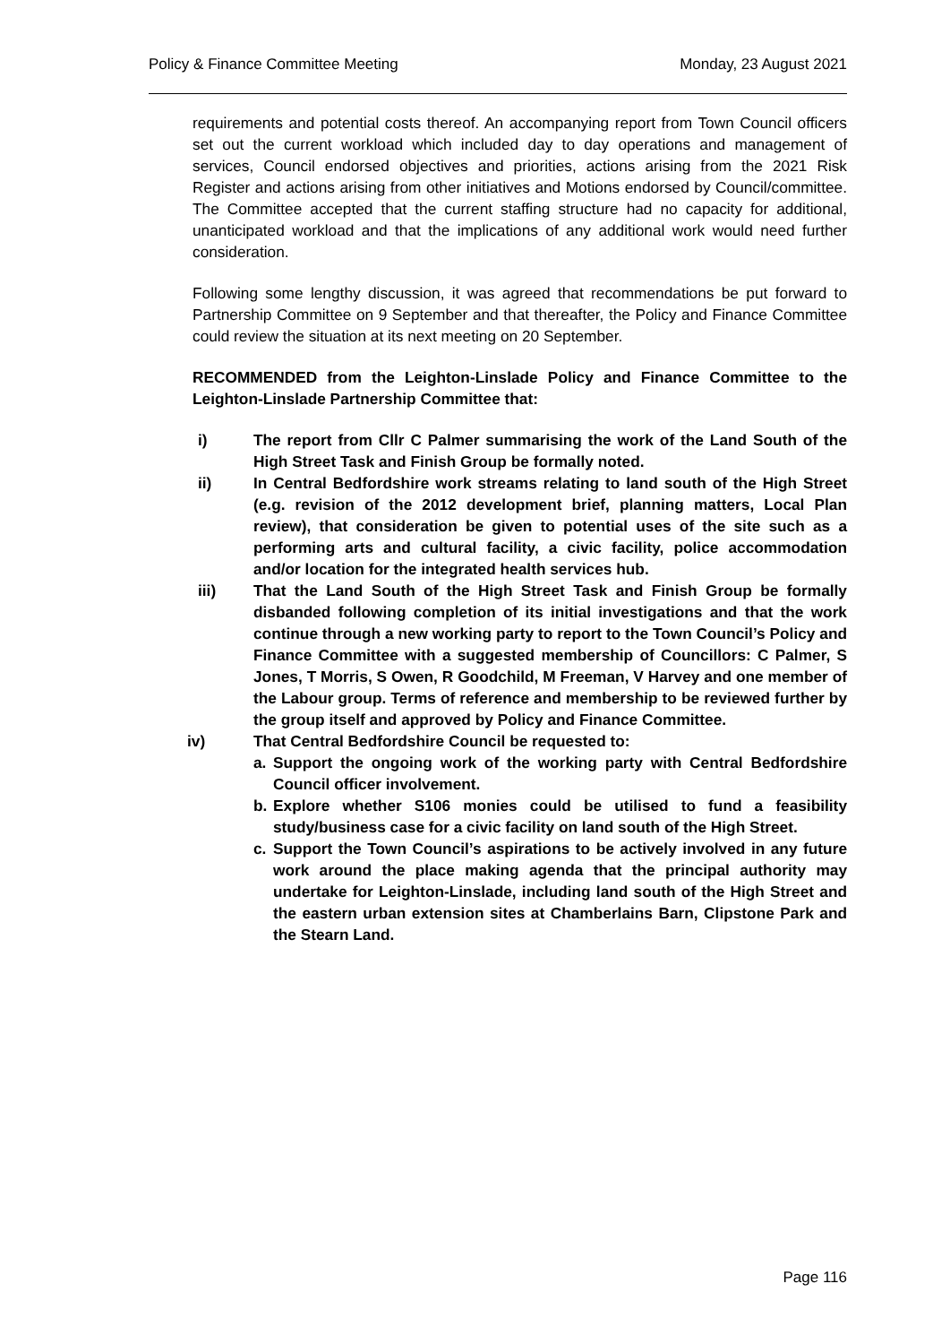Policy & Finance Committee Meeting Monday, 23 August 2021
requirements and potential costs thereof. An accompanying report from Town Council officers set out the current workload which included day to day operations and management of services, Council endorsed objectives and priorities, actions arising from the 2021 Risk Register and actions arising from other initiatives and Motions endorsed by Council/committee. The Committee accepted that the current staffing structure had no capacity for additional, unanticipated workload and that the implications of any additional work would need further consideration.
Following some lengthy discussion, it was agreed that recommendations be put forward to Partnership Committee on 9 September and that thereafter, the Policy and Finance Committee could review the situation at its next meeting on 20 September.
RECOMMENDED from the Leighton-Linslade Policy and Finance Committee to the Leighton-Linslade Partnership Committee that:
i) The report from Cllr C Palmer summarising the work of the Land South of the High Street Task and Finish Group be formally noted.
ii) In Central Bedfordshire work streams relating to land south of the High Street (e.g. revision of the 2012 development brief, planning matters, Local Plan review), that consideration be given to potential uses of the site such as a performing arts and cultural facility, a civic facility, police accommodation and/or location for the integrated health services hub.
iii) That the Land South of the High Street Task and Finish Group be formally disbanded following completion of its initial investigations and that the work continue through a new working party to report to the Town Council’s Policy and Finance Committee with a suggested membership of Councillors: C Palmer, S Jones, T Morris, S Owen, R Goodchild, M Freeman, V Harvey and one member of the Labour group. Terms of reference and membership to be reviewed further by the group itself and approved by Policy and Finance Committee.
iv) That Central Bedfordshire Council be requested to:
a. Support the ongoing work of the working party with Central Bedfordshire Council officer involvement.
b. Explore whether S106 monies could be utilised to fund a feasibility study/business case for a civic facility on land south of the High Street.
c. Support the Town Council’s aspirations to be actively involved in any future work around the place making agenda that the principal authority may undertake for Leighton-Linslade, including land south of the High Street and the eastern urban extension sites at Chamberlains Barn, Clipstone Park and the Stearn Land.
Page 116